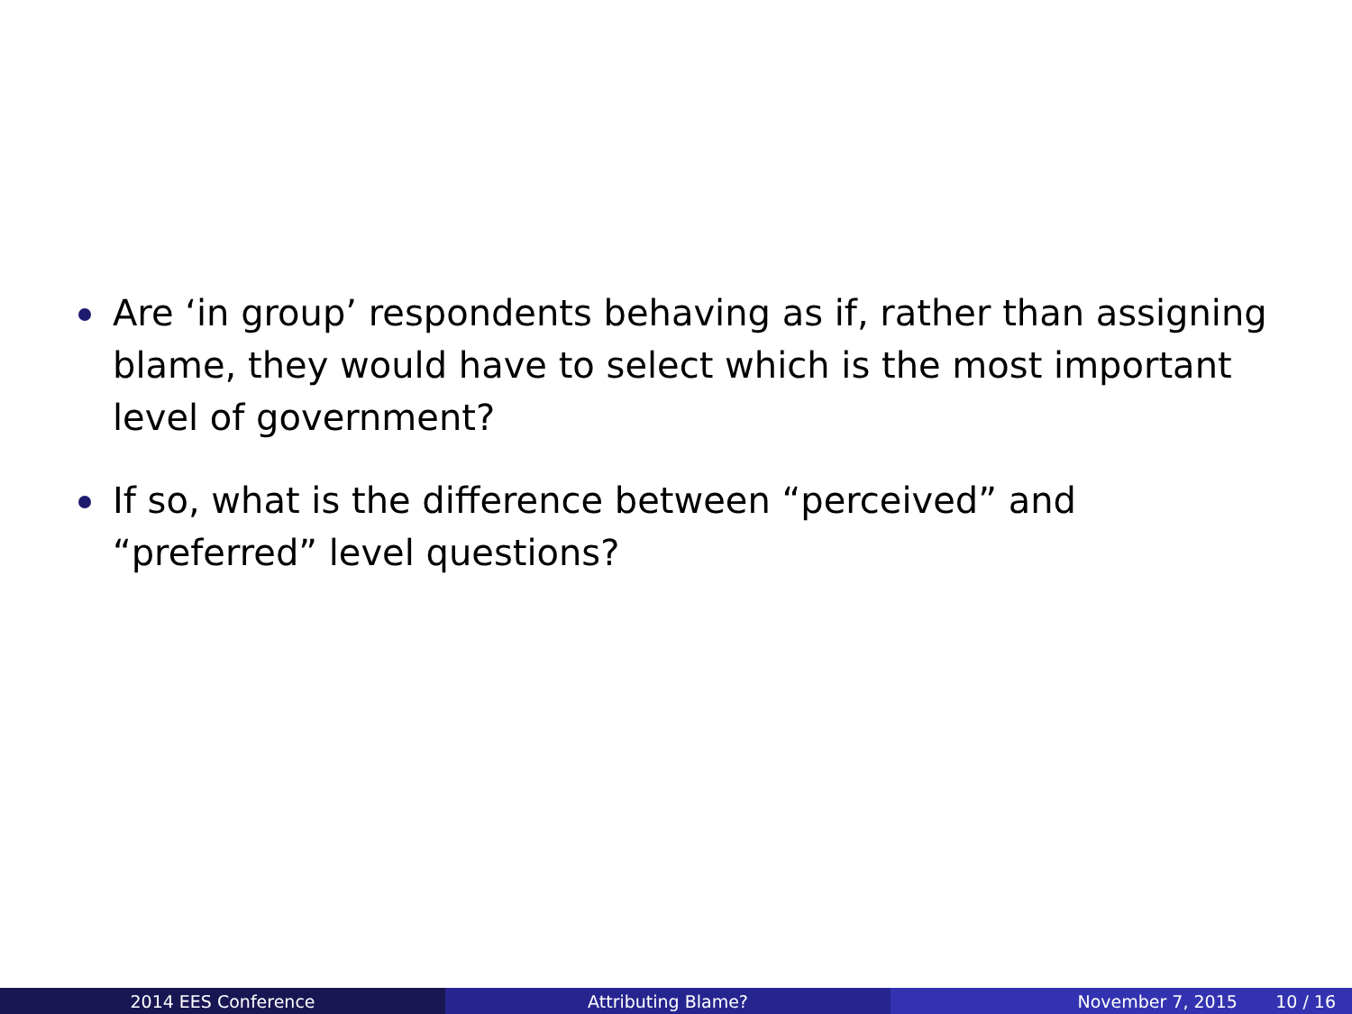Are ‘in group’ respondents behaving as if, rather than assigning blame, they would have to select which is the most important level of government?
If so, what is the difference between “perceived” and “preferred” level questions?
2014 EES Conference Attributing Blame? November 7, 2015 10 / 16